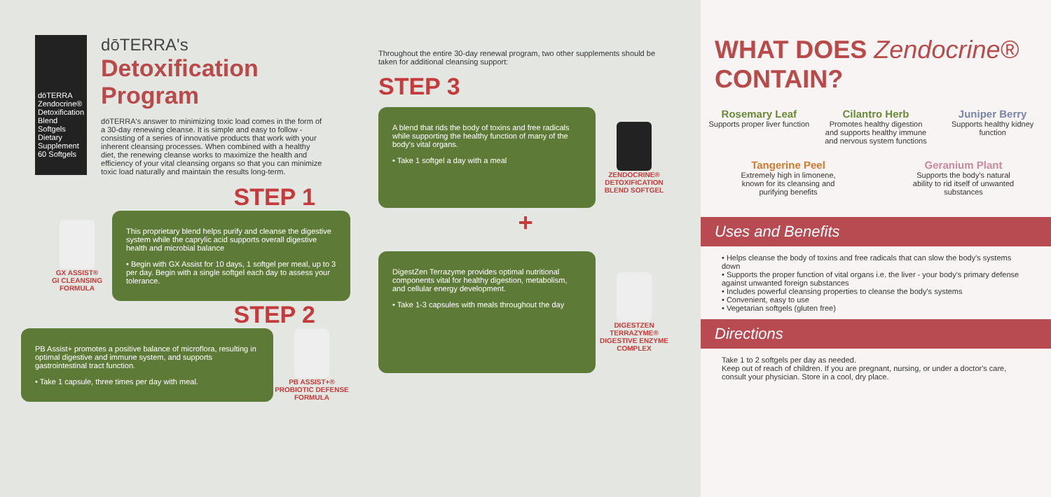dōTERRA
Zendocrine®
Detoxification Blend Softgels
Dietary Supplement 60 Softgels
dōTERRA's
Detoxification Program
dōTERRA's answer to minimizing toxic load comes in the form of a 30-day renewing cleanse. It is simple and easy to follow - consisting of a series of innovative products that work with your inherent cleansing processes. When combined with a healthy diet, the renewing cleanse works to maximize the health and efficiency of your vital cleansing organs so that you can minimize toxic load naturally and maintain the results long-term.
STEP 1
GX ASSIST®
GI CLEANSING FORMULA
This proprietary blend helps purify and cleanse the digestive system while the caprylic acid supports overall digestive health and microbial balance
• Begin with GX Assist for 10 days, 1 softgel per meal, up to 3 per day. Begin with a single softgel each day to assess your tolerance.
STEP 2
PB Assist+ promotes a positive balance of microflora, resulting in optimal digestive and immune system, and supports gastrointestinal tract function.
• Take 1 capsule, three times per day with meal.
PB ASSIST+® PROBIOTIC DEFENSE FORMULA
Throughout the entire 30-day renewal program, two other supplements should be taken for additional cleansing support:
STEP 3
A blend that rids the body of toxins and free radicals while supporting the healthy function of many of the body's vital organs.
• Take 1 softgel a day with a meal
ZENDOCRINE® DETOXIFICATION BLEND SOFTGEL
+
DigestZen Terrazyme provides optimal nutritional components vital for healthy digestion, metabolism, and cellular energy development.
• Take 1-3 capsules with meals throughout the day
DIGESTZEN TERRAZYME® DIGESTIVE ENZYME COMPLEX
WHAT DOES Zendocrine® CONTAIN?
Rosemary Leaf
Supports proper liver function
Cilantro Herb
Promotes healthy digestion and supports healthy immune and nervous system functions
Juniper Berry
Supports healthy kidney function
Tangerine Peel
Extremely high in limonene, known for its cleansing and purifying benefits
Geranium Plant
Supports the body's natural ability to rid itself of unwanted substances
Uses and Benefits
• Helps cleanse the body of toxins and free radicals that can slow the body's systems down
• Supports the proper function of vital organs i.e. the liver - your body's primary defense against unwanted foreign substances
• Includes powerful cleansing properties to cleanse the body's systems
• Convenient, easy to use
• Vegetarian softgels (gluten free)
Directions
Take 1 to 2 softgels per day as needed.
Keep out of reach of children. If you are pregnant, nursing, or under a doctor's care, consult your physician. Store in a cool, dry place.